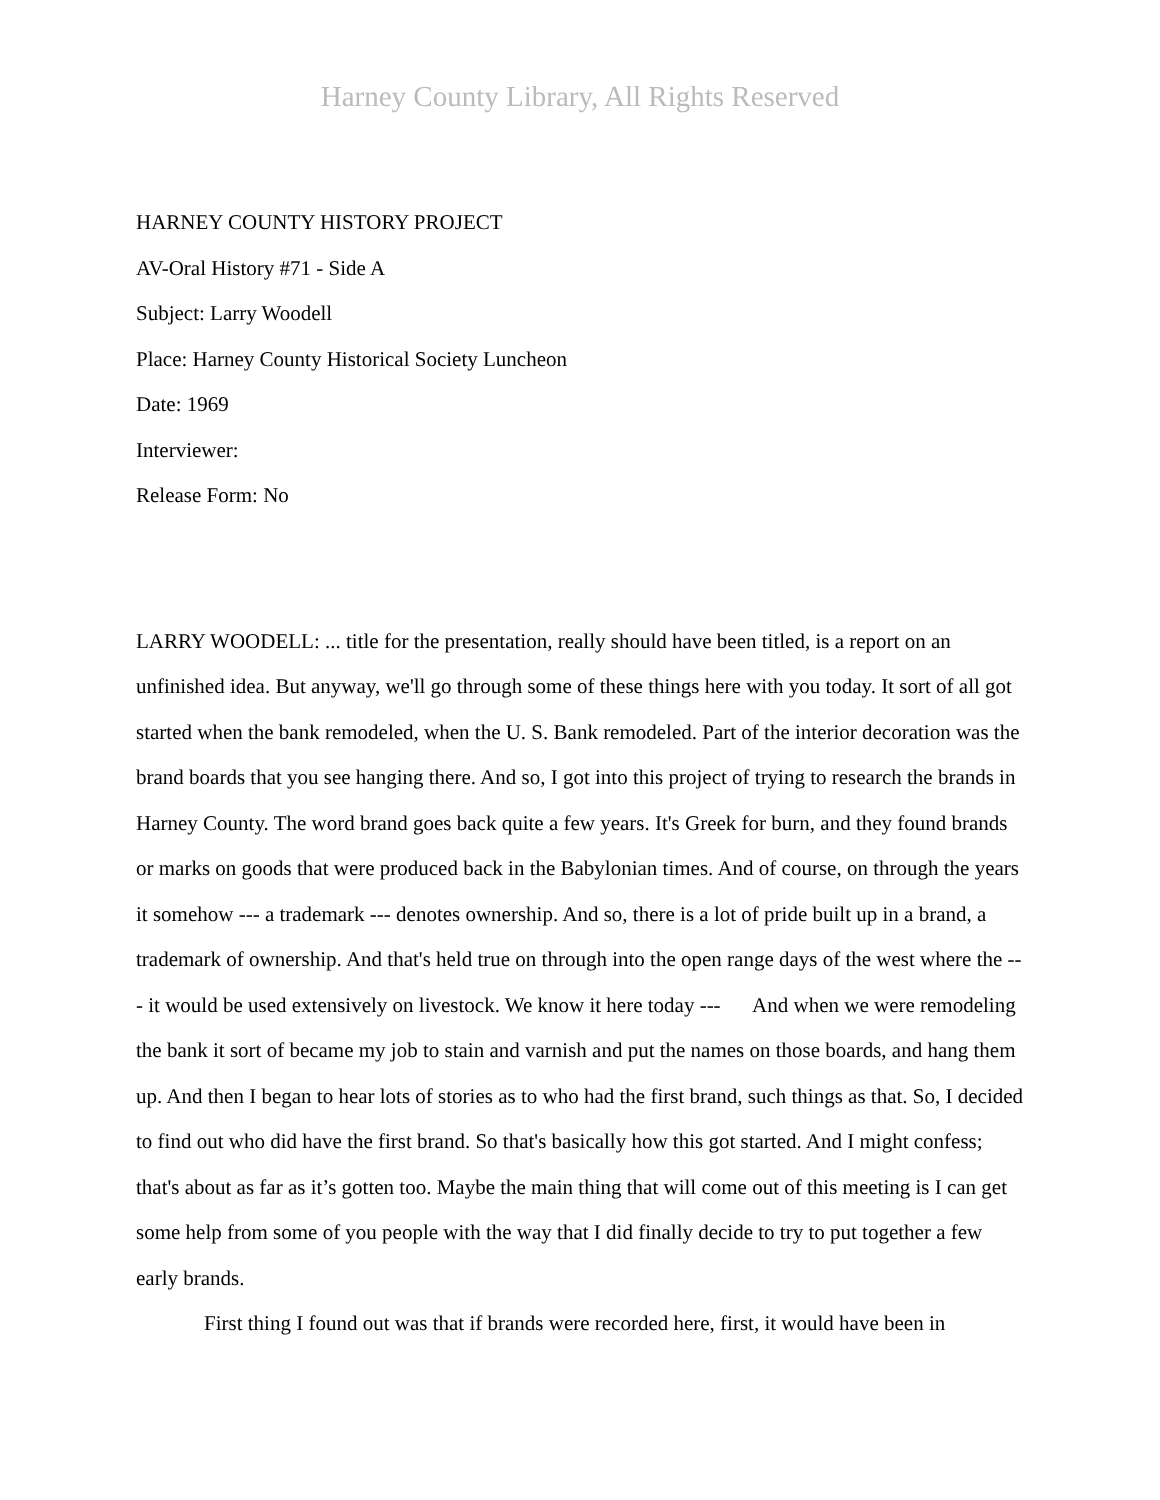Harney County Library, All Rights Reserved
HARNEY COUNTY HISTORY PROJECT
AV-Oral History #71 - Side A
Subject: Larry Woodell
Place: Harney County Historical Society Luncheon
Date: 1969
Interviewer:
Release Form: No
LARRY WOODELL: ... title for the presentation, really should have been titled, is a report on an unfinished idea. But anyway, we'll go through some of these things here with you today. It sort of all got started when the bank remodeled, when the U. S. Bank remodeled. Part of the interior decoration was the brand boards that you see hanging there. And so, I got into this project of trying to research the brands in Harney County. The word brand goes back quite a few years. It's Greek for burn, and they found brands or marks on goods that were produced back in the Babylonian times. And of course, on through the years it somehow --- a trademark --- denotes ownership. And so, there is a lot of pride built up in a brand, a trademark of ownership. And that's held true on through into the open range days of the west where the --- it would be used extensively on livestock. We know it here today --- And when we were remodeling the bank it sort of became my job to stain and varnish and put the names on those boards, and hang them up. And then I began to hear lots of stories as to who had the first brand, such things as that. So, I decided to find out who did have the first brand. So that's basically how this got started. And I might confess; that's about as far as it’s gotten too. Maybe the main thing that will come out of this meeting is I can get some help from some of you people with the way that I did finally decide to try to put together a few early brands.
First thing I found out was that if brands were recorded here, first, it would have been in